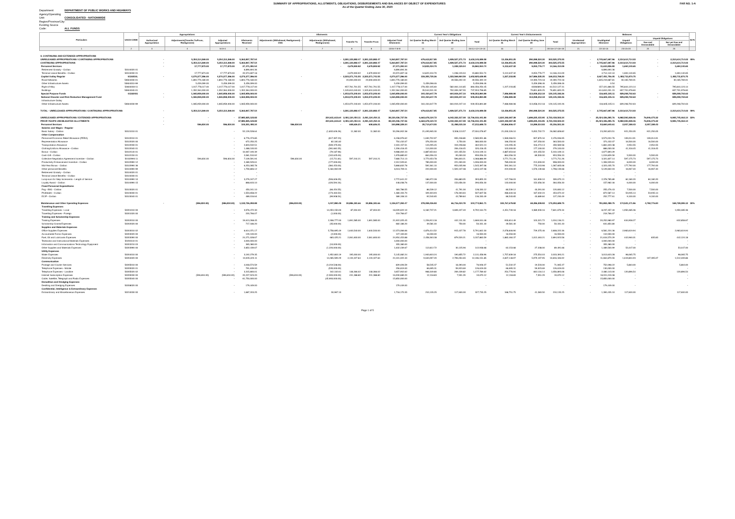FAR NO. 1-A
SUMMARY OF APPROPRIATIONS, ALLOTMENTS, OBLIGATIONS, DISBURSEMENTS AND BALANCES BY OBJECT OF EXPENDITURES
As of the Quarter Ending June 30, 2020
Department: DEPARTMENT OF PUBLIC WORKS AND HIGHWAYS
Agency/Operating Unit: CONSOLIDATED - NATIONWIDE
Region/Province/City:
Funding Source Code: ALL FUNDS
| Particulars | UACS CODE | Appropriations | | | Allotments | | | | | | Current Year's Obligations | | | Current Year's Disbursements | | | Balances | | | | | AC% |
| --- | --- | --- | --- | --- | --- | --- | --- | --- | --- | --- | --- | --- | --- | --- | --- | --- | --- | --- | --- | --- | --- | --- |
| | | Authorized Appropriation | Adjustments(Transfer To/From, Realignment) | Adjusted Appropriations | Allotments Received | Adjustments (Withdrawal, Realignment) - CNA | Adjustments (Withdrawal, Realignment) | Transfer To | Transfer From | Adjusted Total Allotments | 1st Quarter Ending March 31 | 2nd Quarter Ending June 30 | Total | 1st Quarter Ending March 31 | 2nd Quarter Ending June 30 | Total | Unreleased Appropriation | Unobligated Allotment | Unpaid Obligations | Unpaid Obligations | | |
| | | | | | | | | | | | | | | | | | | | | Due and Demandable | Not yet Due and Demandable | |
| 1 | 2 | 3 | 4 | 5=3+4 | 6 | | 7 | 8 | 9 | 10=6+7-8+9 | 11 | 12 | 15=11+12+13+14 | 16 | 17 | 20=16+17+18+19 | 21 | 22=10-15 | 23=15-20 | 24 | 25 | |
| II. CONTINUING AND EXTENDED APPROPRIATIONS | | | | | | | | | | | | | | | | | | | | | | |
| UNRELEASED APPROPRIATIONS / CONTINUING APPROPRIATIONS | | - | 5,354,114,269.00 | 5,354,114,269.00 | 5,363,807,787.54 | - | - | 3,381,123,882.47 | 3,381,123,882.47 | 5,363,807,787.54 | 679,612,817.85 | 1,939,527,271.73 | 2,618,140,089.58 | 13,426,851.25 | 290,098,524.30 | 303,525,375.55 | - | 2,745,667,697.96 | 2,314,614,714.03 | - | 2,314,614,714.03 | 49% |
| CONTINUING APPROPRIATIONS | | - | 5,354,114,269.00 | 5,354,114,269.00 | 5,363,807,787.54 | | - | 3,381,123,882.47 | 3,381,123,882.47 | 5,363,807,787.54 | 679,612,817.85 | 1,939,527,271.73 | 2,618,140,089.58 | 13,426,851.25 | 290,098,524.30 | 303,525,375.55 | - | 2,745,667,697.96 | 2,314,614,714.03 | - | 2,314,614,714.03 | |
| Personnel Services | | - | 17,777,873.00 | 17,777,873.00 | 27,471,391.54 | | - | 4,679,900.92 | 4,679,900.92 | 27,471,391.54 | 14,822,434.70 | 1,038,120.04 | 15,860,554.74 | 5,112,637.32 | 9,053,776.77 | 14,166,414.09 | - | 11,610,836.80 | 1,694,140.65 | - | 1,694,140.65 | |
| Retirement Gratuity - Civilian | 50104020 01 | | | | 6,896,694.36 | | | | | 6,896,694.36 | | | | | | | | 6,896,694.36 | | | - | |
| Terminal Leave Benefits - Civilian | 50104030 01 | | 17,777,873.00 | 17,777,873.00 | 20,574,697.18 | | | 4,679,900.92 | 4,679,900.92 | 20,574,697.18 | 14,822,434.70 | 1,038,120.04 | 15,860,554.74 | 5,112,637.32 | 9,053,776.77 | 14,166,414.09 | | 4,714,142.44 | 1,694,140.65 | | 1,694,140.65 | |
| Capital Outlay Regular | 0110210L | - | 4,270,377,396.00 | 4,270,377,396.00 | 4,270,377,396.00 | - | - | 2,323,371,741.55 | 2,323,371,741.55 | 4,270,377,396.00 | 319,355,735.36 | 1,333,569,904.59 | 1,652,925,639.95 | 1,227,233.85 | 167,986,535.35 | 169,213,769.20 | - | 2,627,451,756.05 | 1,483,711,870.75 | - | 1,483,711,870.75 | |
| Road Networks | 50604030-01 | | 1,894,776,180.00 | 1,894,776,180.00 | 1,894,776,180.00 | | | 20,000,000.00 | 20,000,000.00 | 1,894,776,180.00 | | 49,556,492.19 | 49,556,492.19 | | 19,390,723.18 | 19,390,723.18 | | 1,845,219,687.81 | 30,165,769.01 | | 30,165,769.01 | |
| Other Infrastructure Assets | 50604010-99 | | 5,459,099.00 | 5,459,099.00 | 5,459,099.00 | | | | | 5,459,099.00 | 5,459,098.46 | | 5,459,098.46 | | 5,459,098.46 | 5,459,098.46 | | 0.54 | | | - | |
| Right-of-Way | 50604030-11 | | 1,017,778,117.00 | 1,017,778,117.00 | 1,017,778,117.00 | | | 957,761,701.55 | 957,761,701.55 | 1,017,778,117.00 | 278,352,105.60 | 582,004,144.85 | 860,356,250.45 | 1,227,233.85 | 63284893.46 | 64,512,127.31 | | 157,421,866.55 | 795,844,123.14 | | 795,844,123.14 | |
| Buildings | 50604040-01 | | 1,352,364,000.00 | 1,352,364,000.00 | 1,352,364,000.00 | | | 1,345,610,040.00 | 1,345,610,040.00 | 1,352,364,000.00 | 35,544,531.30 | 702,009,267.55 | 737,553,798.85 | | 79,851,820.25 | 79,851,820.25 | | 614,810,201.15 | 657,701,978.60 | | 657,701,978.60 | |
| Special Purpose Funds | 01102401 | - | 1,065,959,000.00 | 1,065,959,000.00 | 1,065,959,000.00 | - | - | 1,053,072,240.00 | 1,053,072,240.00 | 1,065,959,000.00 | 344,434,647.79 | 604,919,247.10 | 949,353,894.89 | 7,086,980.08 | 113,058,212.18 | 120,145,192.26 | - | 116,605,105.11 | 829,208,702.63 | - | 829,208,702.63 | |
| National Disaster and Risk Reduction Management Fund | | - | 1,065,959,000.00 | 1,065,959,000.00 | 1,065,959,000.00 | | | 1,053,072,240.00 | 1,053,072,240.00 | 1,065,959,000.00 | 344,434,647.79 | 604,919,247.10 | 949,353,894.89 | 7,086,980.08 | 113,058,212.18 | 120,145,192.26 | - | 116,605,105.11 | 829,208,702.63 | - | 829,208,702.63 | |
| Infrastructure Outlay | | | | | | | | | | | | | | | | | | | | | | |
| Other Infrastructure Assets | 50604030-99 | | 1,065,959,000.00 | 1,065,959,000.00 | 1,065,959,000.00 | | | 1,053,072,240.00 | 1,053,072,240.00 | 1,065,959,000.00 | 344,434,647.79 | 604,919,247.10 | 949,353,894.89 | 7,086,980.08 | 113,058,212.18 | 120,145,192.26 | | 116,605,105.11 | 829,208,702.63 | | 829,208,702.63 | |
| TOTAL - UNRELEASED APPROPRIATIONS / CONTINUING APPROPRIATIONS | | - | 5,354,114,269.00 | 5,354,114,269.00 | 5,363,807,787.54 | - | - | 3,381,123,882.47 | 3,381,123,882.47 | 5,363,807,787.54 | 679,612,817.85 | 1,939,527,271.73 | 2,618,140,089.58 | 13,426,851.25 | 290,098,524.30 | 303,525,375.55 | - | 2,745,667,697.96 | 2,314,614,714.03 | - | 2,314,614,714.03 | 49% |
| UNRELEASED APPROPRIATIONS / EXTENDED APPROPRIATIONS | | - | - | - | 37,985,825,123.82 | | 224,611,613.64 | 2,481,124,454.11 | 2,481,124,454.11 | 38,130,436,737.56 | 6,663,678,124.72 | 6,042,332,317.08 | 12,706,010,441.80 | 1,024,193,087.39 | 1,699,225,415.95 | 2,723,418,503.34 | - | 25,424,426,295.76 | 9,982,591,938.46 | 76,846,475.32 | 9,905,745,463.14 | 33% |
| PRIOR YEAR'S UNOBLIGATED ALLOTMENTS | | - | - | - | 37,985,825,123.82 | | 224,611,613.64 | 2,481,124,454.11 | 2,481,124,454.11 | 38,130,436,737.56 | 6,663,678,124.72 | 6,042,332,317.08 | 12,706,010,441.80 | 1,024,193,087.39 | 1,699,225,415.95 | 2,723,418,503.34 | - | 25,424,426,295.76 | 9,982,591,938.46 | 76,846,475.32 | 9,905,745,463.14 | |
| Personnel Services | | - | 596,834.00 | 596,834.00 | 100,301,495.34 | 596,834.00 | - | 608,626.21 | 608,626.21 | 100,898,329.34 | 35,714,674.55 | 11,498,015.18 | 47,213,689.73 | 34,866,906.47 | 10,289,514.83 | 45,156,501.30 | | 53,684,640.61 | 2,057,188.43 | 2,057,188.43 | - | |
| Salaries and Wages - Regular | | | | | | | | | | | | | | | | | | | | | | |
| Basic Salary - Civilian | 50101010 01 | | | - | 52,129,528.64 | | (1,832,626.26) | 11,382.00 | 11,382.00 | 50,296,902.38 | 21,495,965.30 | 5,508,113.57 | 27,004,078.87 | 21,030,326.10 | 5,052,702.72 | 26,082,828.82 | - | 23,292,823.51 | 921,250.05 | 921,250.05 | | |
| Other Compensation | | | | | | | | | | | | | | | | | | | | | | |
| Personnel Economic Relief Allowance (PERA) | 50102010 01 | | | - | 6,776,373.85 | | (617,397.23) | | | 6,158,976.62 | 1,630,702.97 | 955,248.89 | 2,585,951.86 | 1,569,066.51 | 907,870.34 | 2,476,936.95 | - | 3,573,024.76 | 109,014.91 | 109,014.91 | | |
| Representation Allowance | 50102020 00 | | | - | 672,250.25 | | 82,181.82 | | | 754,432.07 | 376,250.00 | 3,750.00 | 380,000.00 | 166,250.00 | 197,250.00 | 363,500.00 | - | 374,432.07 | 16,500.00 | 16,500.00 | | |
| Transportation Allowance | 50102030 01 | | | - | 2,833,532.51 | | (509,375.00) | | | 2,324,157.51 | 143,295.45 | 319,228.68 | 462,524.13 | 143,295.45 | 316,274.13 | 459,569.58 | - | 1,861,633.38 | 2,954.55 | 2,954.55 | | |
| Clothing/Uniform Allowance - Civilian | 50102040 01 | | | - | 1,488,100.00 | | (281,681.55) | | | 1,206,418.45 | 114,000.00 | 206,418.45 | 320,418.45 | 102,000.00 | 177,100.00 | 279,100.00 | - | 886,000.00 | 41,318.45 | 41,318.45 | | |
| Bonus - Civilian | 50102140 01 | | | - | 10,067,190.39 | | (79,187.96) | | | 9,988,002.43 | 4,887,653.64 | 422,455.50 | 5,310,109.14 | 4,887,653.64 | 422,455.50 | 5,310,109.14 | - | 4,677,893.29 | | | | |
| Cash Gift - Civilian | 50102150 01 | | | - | 2,081,510.92 | | (102,625.00) | | | 1,978,885.92 | 864,056.33 | 95,000.00 | 959,056.33 | 864,056.33 | 89,500.00 | 953,556.33 | - | 1,019,829.59 | 5,500.00 | 5,500.00 | | |
| Collective Negotiation Agreement Incentive - Civilian | 50102990 11 | | 596,834.00 | 596,834.00 | 7,109,591.94 | 596,834.00 | (15,711.81) | 597,244.21 | 597,244.21 | 7,680,714.13 | 3,772,053.78 | 596,833.21 | 4,368,886.99 | 3,771,711.26 | - | 3,771,711.26 | - | 3,321,827.14 | 597,175.73 | 597,175.73 | | |
| Productivity Enhancement Incentive - Civilian | 50102990 12 | | | - | 2,489,529.61 | | (177,000.00) | | | 2,312,529.61 | 785,000.00 | 221,000.00 | 1,006,000.00 | 785,000.00 | 213,000.00 | 998,000.00 | - | 1,306,529.61 | 8,000.00 | 8,000.00 | | |
| Mid-Year Bonus - Civilian | 50102990 36 | | | - | 6,253,285.78 | | (384,453.00) | | | 5,868,832.78 | 592,361.10 | 953,035.98 | 1,545,397.08 | 592,361.10 | 775,243.98 | 1,367,605.08 | - | 4,323,435.70 | 177,792.00 | 177,792.00 | | |
| Other personnel Benefits | 50104990 99 | | | - | 1,759,806.12 | | 5,184,902.99 | | | 6,944,709.11 | 222,000.00 | 1,593,107.08 | 1,815,107.08 | 222,000.00 | 1,576,139.68 | 1,798,139.68 | - | 5,129,602.03 | 16,967.40 | 16,967.40 | | |
| Retirement Gratuity - Civilian | 50104020 01 | | | - | - | | | | | - | | | - | | | - | - | - | - | | | |
| Terminal Leave Benefits - Civilian | 50104030 01 | | | - | - | | | | | - | | | - | | | - | - | - | - | | | |
| Lump-sum for Step Increments - Length of Service | 50104990 10 | | | - | 3,279,247.27 | | (506,606.05) | | | 2,772,641.22 | 186,972.28 | 206,883.05 | 393,855.33 | 147,766.03 | 161,909.10 | 309,675.13 | - | 2,378,785.89 | 84,180.20 | 84,180.20 | | |
| Loyalty Award - Civilian | 50104990 15 | | | - | 868,633.10 | | (420,594.34) | | | 448,038.76 | 137,000.00 | 153,056.30 | 290,056.30 | 132,000.00 | 152,056.30 | 284,056.30 | - | 157,982.46 | 6,000.00 | 6,000.00 | | |
| Fixed Personnel Expenditures | | | | | | | | | | | | | | | | | | | | | | |
| Pag - IBIG - Civilian | 50103020 01 | | | - | 450,241.10 | | (66,454.55) | | | 383,786.55 | 86,539.12 | 41,791.00 | 128,330.12 | 80,539.12 | 40,291.00 | 120,830.12 | - | 255,476.43 | 7,500.00 | 7,500.00 | | |
| PhilHealth - Civilian | 50103030 01 | | | - | 1,553,658.22 | | (173,463.52) | | | 1,380,194.70 | 329,303.93 | 178,303.63 | 507,607.56 | 286,640.18 | 167,032.24 | 453,672.42 | - | 872,587.14 | 53,935.14 | 53,935.14 | | |
| ECIP - Civilian | 50103040 01 | | | - | 489,016.64 | | (99,908.54) | | | 389,108.10 | 92,540.65 | 43,789.84 | 136,330.49 | 86,540.65 | 40,689.84 | 127,230.49 | - | 252,777.61 | 9,100.00 | 9,100.00 | | |
| Maintenance and Other Operating Expenses | | - | (596,834.00) | (596,834.00) | 1,132,726,293.88 | (596,834.00) | 4,447,890.49 | 30,886,181.66 | 30,886,181.66 | 1,136,577,350.47 | 278,058,436.93 | 66,716,424.78 | 344,774,861.71 | 100,767,679.82 | 69,486,009.93 | 170,253,689.75 | - | 791,802,488.75 | 174,521,171.96 | 4,792,776.84 | 169,728,395.12 | 30% |
| Travelling Expenses | | | | | | | | | | | | | | | | | | | | | | |
| Travelling Expenses - Local | 50201010 00 | | | - | 3,976,472.30 | | 14,053,150.00 | 87,004.00 | 87,004.00 | 18,029,622.10 | 6,182,737.21 | 3,609,427.49 | 9,792,164.70 | 4,451,749.18 | 3,389,930.16 | 7,841,679.34 | - | 8,237,457.40 | 1,950,485.36 | | 1,950,485.36 | |
| Travelling Expenses - Foreign | 50201020 00 | | | - | 220,766.07 | | (1,000.00) | | | 219,766.07 | | | - | | | - | - | 219,766.07 | - | | - | |
| Training and Scholarship Expenses | | | | | | | | | | | | | | | | | | | | | | |
| Training Expenses | 50202010 00 | | | - | 19,613,268.45 | | 2,308,777.00 | 1,691,585.00 | 1,691,585.00 | 21,922,025.45 | 1,226,913.18 | 442,131.30 | 1,669,044.48 | 930,814.49 | 103,321.72 | 1,034,136.21 | - | 20,252,980.97 | 634,908.27 | | 632,858.67 | |
| Scholarship Grants/Expenses | 50202020 00 | | | - | 717,186.20 | | (35,000.00) | | | 682,186.20 | 49,581.40 | 750.00 | 50,331.40 | 49,581.40 | 750.00 | 50,331.40 | - | 631,854.80 | - | | - | |
| Supplies and Materials Expenses | | | | | | | | | | | | | | | | | | | | | | |
| Office Supplies Expenses | 50203010 02 | | | - | 6,614,371.17 | | 5,758,695.49 | 1,640,540.00 | 1,640,540.00 | 12,373,066.66 | 4,876,414.52 | 915,427.78 | 5,791,842.30 | 2,078,846.90 | 729,375.46 | 2,808,222.36 | - | 6,581,224.36 | 2,983,619.94 | | 2,983,619.94 | |
| Accountable Forms Expenses | 50203020 00 | | | - | 129,100.00 | | (2,000.00) | | | 127,100.00 | 16,550.00 | - | 16,550.00 | 16,550.00 | | 16,550.00 | - | 110,550.00 | - | | - | |
| Fuel, Oil and Lubricants Expenses | 50203090 00 | | | - | 24,271,028.67 | | 683,425.21 | 2,061,600.00 | 2,061,600.00 | 24,954,453.88 | 2,458,363.38 | 879,520.21 | 3,337,883.59 | 1,882,460.37 | 1,012,463.21 | 2,894,923.58 | - | 21,616,570.29 | 442,960.01 | 835.83 | 442,124.18 | |
| Textbooks and Instructional Materials Expenses | 50203110 01 | | | - | 4,000,000.00 | | | | | 4,000,000.00 | | | - | | | - | - | 4,000,000.00 | - | | - | |
| Information and Communications Technology Equipment | 50203210 03 | | | - | 365,380.00 | | (10,000.00) | | | 355,380.00 | | | - | | | - | - | 355,380.00 | - | | - | |
| Other Supplies and Materials Expenses | 50203990 00 | | | - | 2,852,439.67 | | (1,220,000.00) | | | 1,632,439.67 | 112,812.72 | 30,125.96 | 142,938.68 | 62,153.68 | 27,338.00 | 89,491.68 | - | 1,489,500.99 | 53,447.00 | | 53,447.00 | |
| Utility Expenses | | | | | | | | | | | | | | | | | | | | | | |
| Water Expenses | 50204010 00 | | | - | 3,192,279.35 | | 1,952,803.19 | 195,000.00 | 195,000.00 | 5,145,082.24 | 1,940,603.24 | 190,855.72 | 2,131,458.96 | 1,757,839.18 | 275,554.03 | 2,033,393.21 | - | 3,013,623.28 | 98,065.75 | | 98,065.75 | |
| Electricity Expenses | 50204020 00 | | | - | 10,035,423.11 | | 14,065,599.29 | 4,133,327.84 | 4,133,327.84 | 24,101,022.40 | 9,640,097.20 | 2,796,054.65 | 12,436,151.85 | 4,837,148.97 | 5,979,197.95 | 10,816,346.92 | - | 11,664,870.55 | 1,619,804.93 | 107,395.07 | 1,512,409.86 | |
| Communication | | | | | | | | | | | | | | | | | | | | | | |
| Postage and Courier Services | 50205010 00 | | | - | 4,048,574.59 | | (3,219,548.00) | | | 829,026.59 | 58,535.37 | 18,393.00 | 76,928.37 | 51,532.37 | 19,533.00 | 71,065.37 | - | 752,098.22 | 5,863.00 | | 5,863.00 | |
| Telephone Expenses - Mobile | 50205020 01 | | | - | 791,639.00 | | (535,000.00) | | | 256,619.00 | 66,695.31 | 59,923.69 | 126,619.00 | 66,695.31 | 59,923.69 | 126,619.00 | - | 130,000.00 | - | | - | |
| Telephone Expenses - Landline | 50205020 02 | | | - | 3,315,800.01 | | 342,102.61 | 148,366.02 | 148,366.02 | 3,657,902.62 | 968,349.80 | 209,439.82 | 1,177,789.62 | 254,776.94 | 802,116.14 | 1,056,893.08 | - | 2,480,143.00 | 120,896.54 | | 120,896.54 | |
| Internet Subscription Expenses | 50205030 00 | | (596,834.00) | (596,834.00) | 20,227,523.20 | (596,834.00) | (2,500,000.00) | 431,388.80 | 231,388.80 | 16,930,689.20 | 12,118.83 | 7,551.29 | 19,670.12 | 12,118.83 | 7,551.29 | 19,670.12 | - | 16,911,019.08 | - | | - | |
| Cable, Satellite, Telegraph and Radio Expenses | 50205040 00 | | | - | 61,750,000.00 | | (45,900,000.00) | | | 15,850,000.00 | | | - | | | - | - | 15,850,000.00 | - | | - | |
| Demolition and Dredging Expenses | | | | | | | | | | | | | | | | | | | | | | |
| Desilting and Dredging Expenses | 50208020 00 | | | - | 179,449.00 | | | | | 179,449.00 | | | - | | | - | - | 179,449.00 | - | | - | |
| Confidential, Intelligence & Extraordinary Expenses | | | | | | | | | | | | | | | | | | | | | | |
| Extraordinary and Miscellaneous Expenses | 50210030 00 | | | - | 1,687,203.25 | | 30,967.10 | | | 1,718,170.35 | 210,135.25 | 117,600.00 | 327,735.25 | 168,751.75 | 41,383.50 | 210,135.25 | - | 1,390,435.10 | 117,600.00 | | 117,600.00 | |
Page 1 of 5